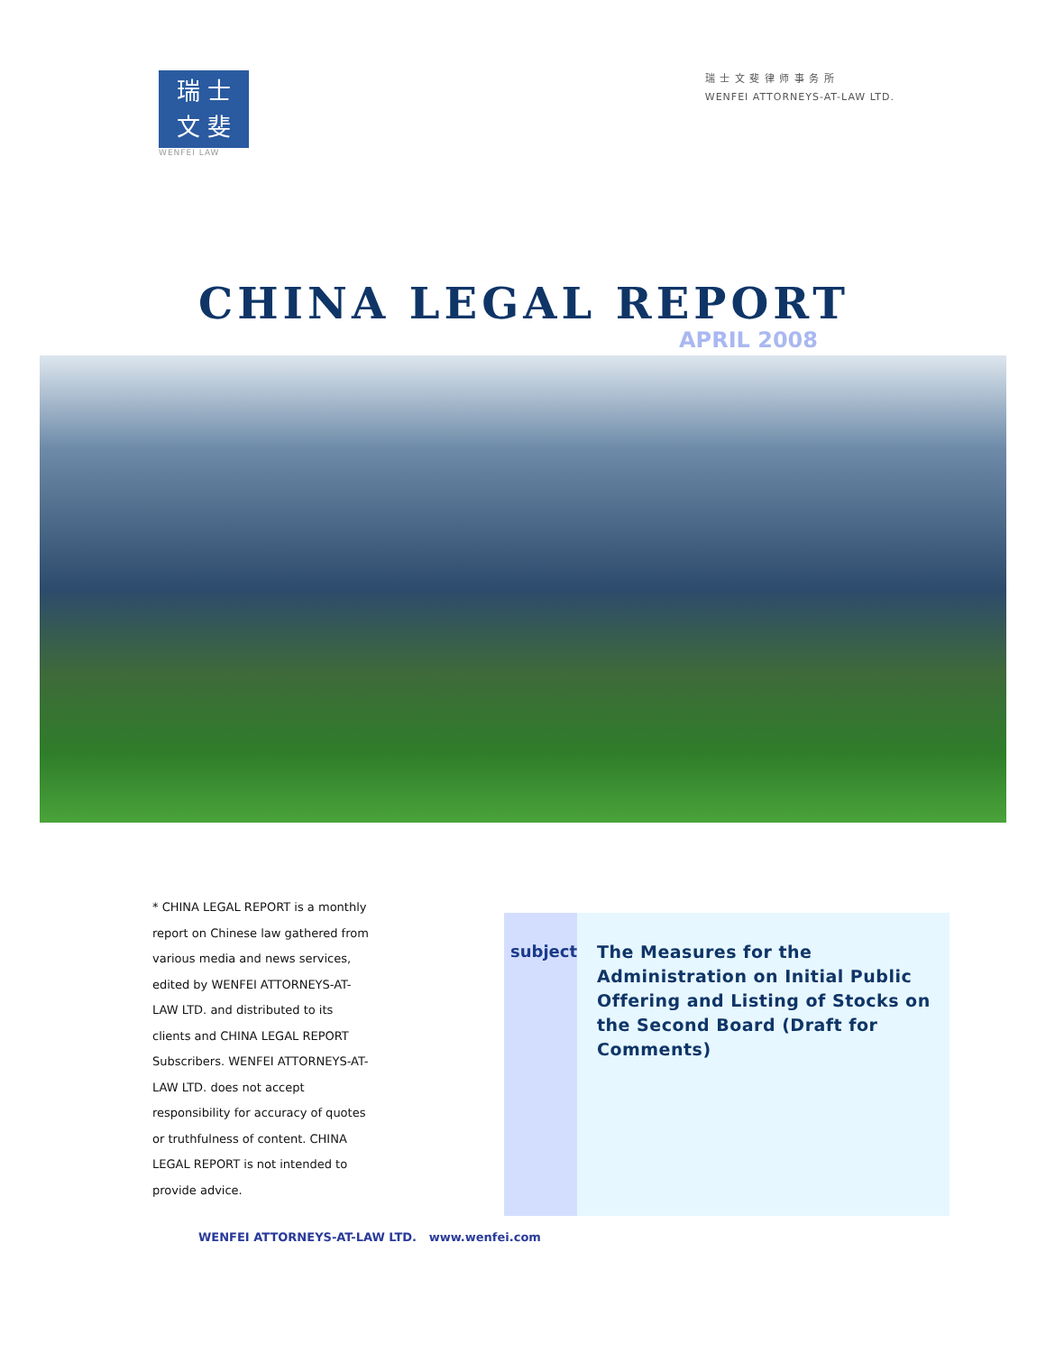瑞 士
文 斐
WENFEI LAW
瑞 士 文 斐 律 师 事 务 所
WENFEI ATTORNEYS-AT-LAW LTD.
CHINA LEGAL REPORT
APRIL 2008
* CHINA LEGAL REPORT is a monthly report on Chinese law gathered from various media and news services, edited by WENFEI ATTORNEYS-AT-LAW LTD. and distributed to its clients and CHINA LEGAL REPORT Subscribers. WENFEI ATTORNEYS-AT-LAW LTD. does not accept responsibility for accuracy of quotes or truthfulness of content. CHINA LEGAL REPORT is not intended to provide advice.
subject
The Measures for the Administration on Initial Public Offering and Listing of Stocks on the Second Board (Draft for Comments)
WENFEI ATTORNEYS-AT-LAW LTD. www.wenfei.com